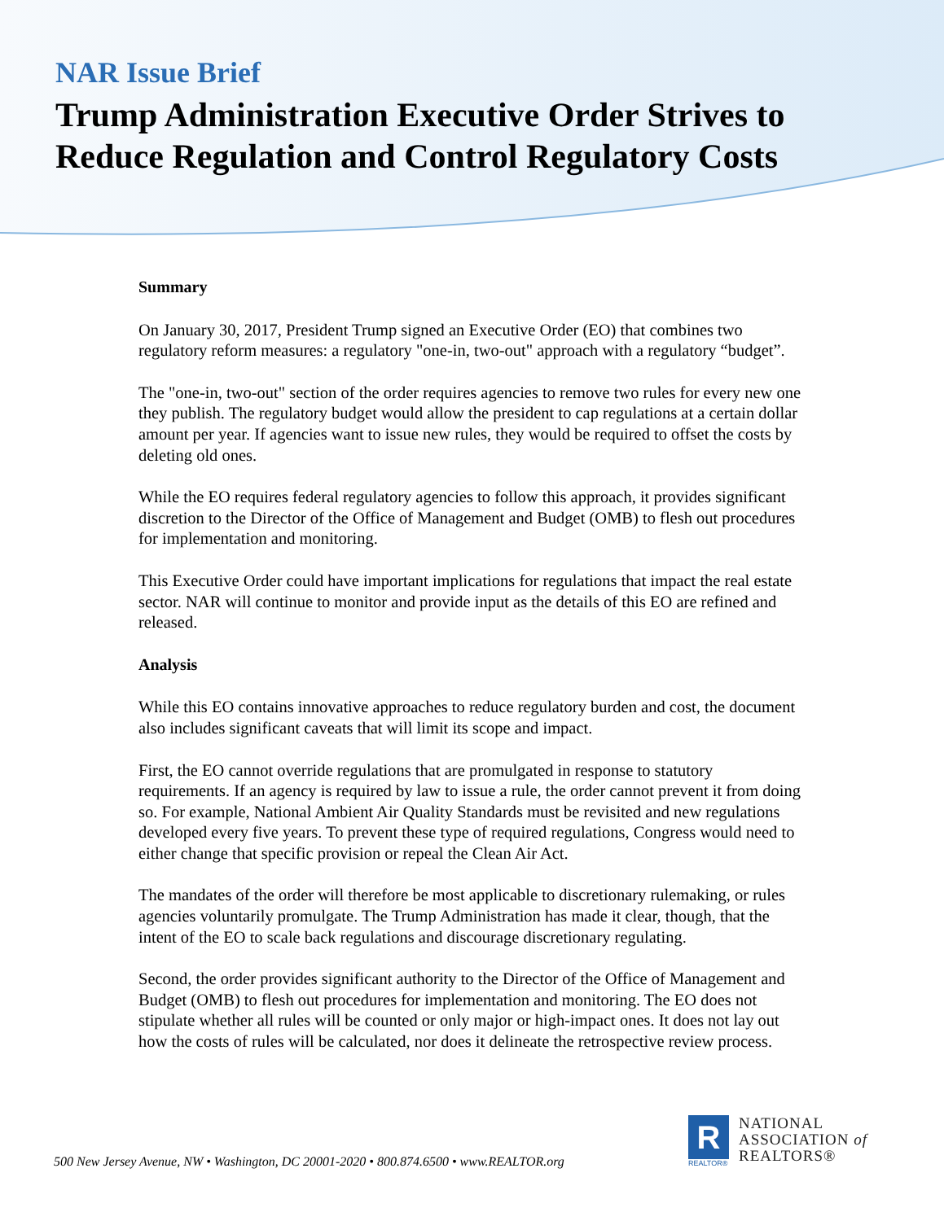NAR Issue Brief
Trump Administration Executive Order Strives to Reduce Regulation and Control Regulatory Costs
Summary
On January 30, 2017, President Trump signed an Executive Order (EO) that combines two regulatory reform measures: a regulatory "one-in, two-out" approach with a regulatory “budget”.
The "one-in, two-out" section of the order requires agencies to remove two rules for every new one they publish. The regulatory budget would allow the president to cap regulations at a certain dollar amount per year. If agencies want to issue new rules, they would be required to offset the costs by deleting old ones.
While the EO requires federal regulatory agencies to follow this approach, it provides significant discretion to the Director of the Office of Management and Budget (OMB) to flesh out procedures for implementation and monitoring.
This Executive Order could have important implications for regulations that impact the real estate sector. NAR will continue to monitor and provide input as the details of this EO are refined and released.
Analysis
While this EO contains innovative approaches to reduce regulatory burden and cost, the document also includes significant caveats that will limit its scope and impact.
First, the EO cannot override regulations that are promulgated in response to statutory requirements. If an agency is required by law to issue a rule, the order cannot prevent it from doing so. For example, National Ambient Air Quality Standards must be revisited and new regulations developed every five years. To prevent these type of required regulations, Congress would need to either change that specific provision or repeal the Clean Air Act.
The mandates of the order will therefore be most applicable to discretionary rulemaking, or rules agencies voluntarily promulgate. The Trump Administration has made it clear, though, that the intent of the EO to scale back regulations and discourage discretionary regulating.
Second, the order provides significant authority to the Director of the Office of Management and Budget (OMB) to flesh out procedures for implementation and monitoring. The EO does not stipulate whether all rules will be counted or only major or high-impact ones. It does not lay out how the costs of rules will be calculated, nor does it delineate the retrospective review process.
500 New Jersey Avenue, NW • Washington, DC 20001-2020 • 800.874.6500 • www.REALTOR.org
R
REALTOR®
NATIONAL
ASSOCIATION of
REALTORS®